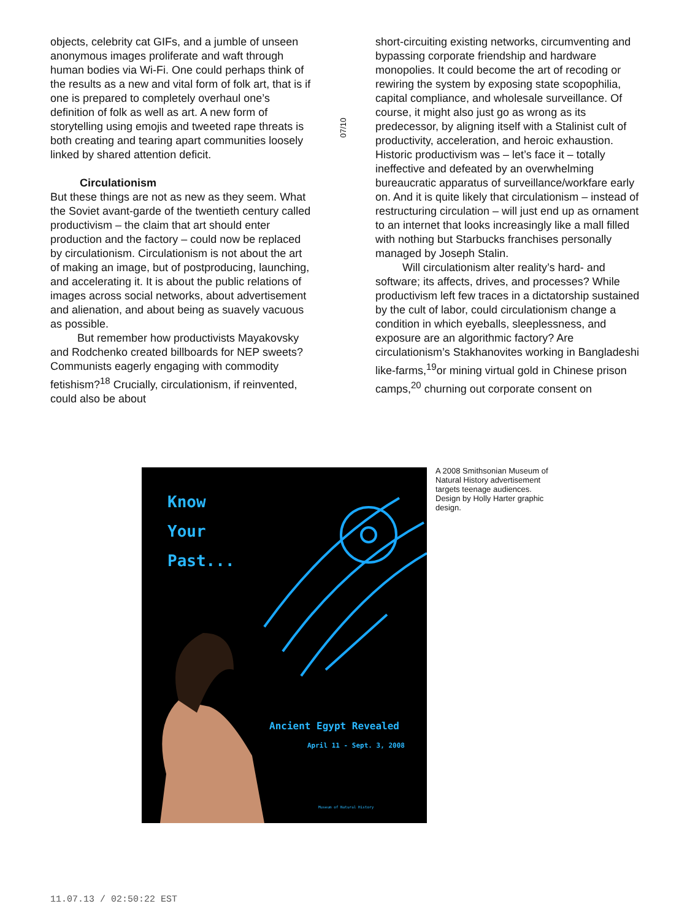objects, celebrity cat GIFs, and a jumble of unseen anonymous images proliferate and waft through human bodies via Wi-Fi. One could perhaps think of the results as a new and vital form of folk art, that is if one is prepared to completely overhaul one’s definition of folk as well as art. A new form of storytelling using emojis and tweeted rape threats is both creating and tearing apart communities loosely linked by shared attention deficit.
Circulationism
But these things are not as new as they seem. What the Soviet avant-garde of the twentieth century called productivism – the claim that art should enter production and the factory – could now be replaced by circulationism. Circulationism is not about the art of making an image, but of postproducing, launching, and accelerating it. It is about the public relations of images across social networks, about advertisement and alienation, and about being as suavely vacuous as possible.
But remember how productivists Mayakovsky and Rodchenko created billboards for NEP sweets? Communists eagerly engaging with commodity fetishism?<sup>18</sup> Crucially, circulationism, if reinvented, could also be about
07/10
short-circuiting existing networks, circumventing and bypassing corporate friendship and hardware monopolies. It could become the art of recoding or rewiring the system by exposing state scopophilia, capital compliance, and wholesale surveillance. Of course, it might also just go as wrong as its predecessor, by aligning itself with a Stalinist cult of productivity, acceleration, and heroic exhaustion. Historic productivism was – let’s face it – totally ineffective and defeated by an overwhelming bureaucratic apparatus of surveillance/workfare early on. And it is quite likely that circulationism – instead of restructuring circulation – will just end up as ornament to an internet that looks increasingly like a mall filled with nothing but Starbucks franchises personally managed by Joseph Stalin.
Will circulationism alter reality’s hard- and software; its affects, drives, and processes? While productivism left few traces in a dictatorship sustained by the cult of labor, could circulationism change a condition in which eyeballs, sleeplessness, and exposure are an algorithmic factory? Are circulationism’s Stakhanovites working in Bangladeshi like-farms,<sup>19</sup>or mining virtual gold in Chinese prison camps,<sup>20</sup> churning out corporate consent on
Know
Your
Past...
Ancient Egypt Revealed
April 11 - Sept. 3, 2008
Museum of Natural History
A 2008 Smithsonian Museum of Natural History advertisement targets teenage audiences. Design by Holly Harter graphic design.
11.07.13 / 02:50:22 EST